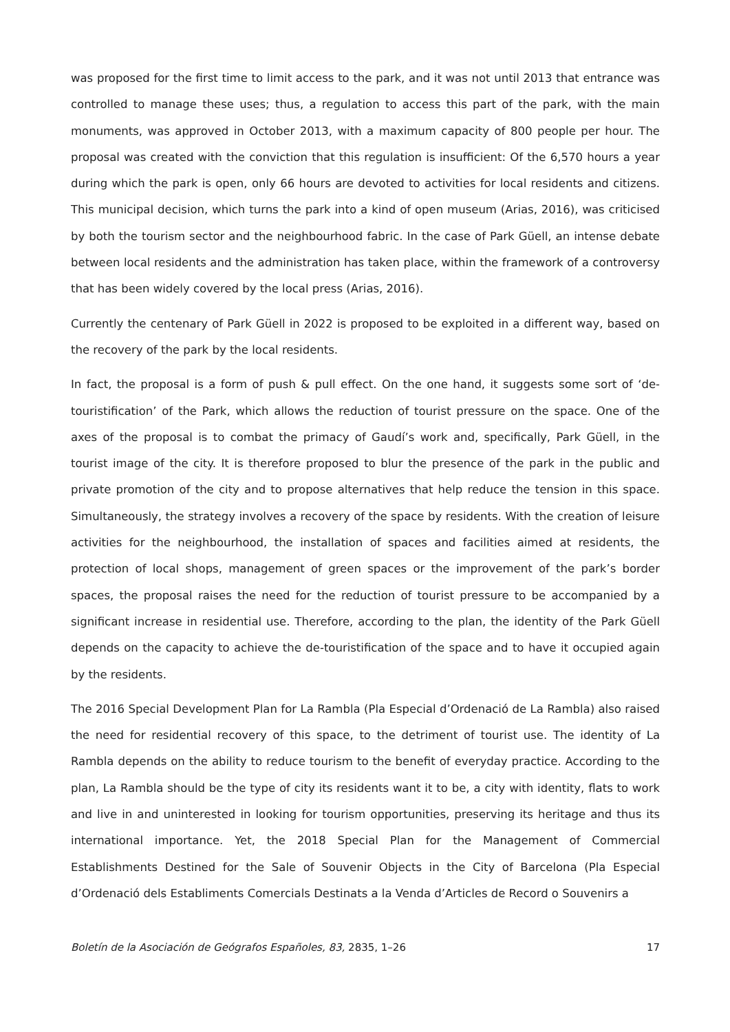was proposed for the first time to limit access to the park, and it was not until 2013 that entrance was controlled to manage these uses; thus, a regulation to access this part of the park, with the main monuments, was approved in October 2013, with a maximum capacity of 800 people per hour. The proposal was created with the conviction that this regulation is insufficient: Of the 6,570 hours a year during which the park is open, only 66 hours are devoted to activities for local residents and citizens. This municipal decision, which turns the park into a kind of open museum (Arias, 2016), was criticised by both the tourism sector and the neighbourhood fabric. In the case of Park Güell, an intense debate between local residents and the administration has taken place, within the framework of a controversy that has been widely covered by the local press (Arias, 2016).
Currently the centenary of Park Güell in 2022 is proposed to be exploited in a different way, based on the recovery of the park by the local residents.
In fact, the proposal is a form of push & pull effect. On the one hand, it suggests some sort of ‘de-touristification’ of the Park, which allows the reduction of tourist pressure on the space. One of the axes of the proposal is to combat the primacy of Gaudí’s work and, specifically, Park Güell, in the tourist image of the city. It is therefore proposed to blur the presence of the park in the public and private promotion of the city and to propose alternatives that help reduce the tension in this space. Simultaneously, the strategy involves a recovery of the space by residents. With the creation of leisure activities for the neighbourhood, the installation of spaces and facilities aimed at residents, the protection of local shops, management of green spaces or the improvement of the park’s border spaces, the proposal raises the need for the reduction of tourist pressure to be accompanied by a significant increase in residential use. Therefore, according to the plan, the identity of the Park Güell depends on the capacity to achieve the de-touristification of the space and to have it occupied again by the residents.
The 2016 Special Development Plan for La Rambla (Pla Especial d’Ordenació de La Rambla) also raised the need for residential recovery of this space, to the detriment of tourist use. The identity of La Rambla depends on the ability to reduce tourism to the benefit of everyday practice. According to the plan, La Rambla should be the type of city its residents want it to be, a city with identity, flats to work and live in and uninterested in looking for tourism opportunities, preserving its heritage and thus its international importance. Yet, the 2018 Special Plan for the Management of Commercial Establishments Destined for the Sale of Souvenir Objects in the City of Barcelona (Pla Especial d’Ordenació dels Establiments Comercials Destinats a la Venda d’Articles de Record o Souvenirs a
Boletín de la Asociación de Geógrafos Españoles, 83, 2835, 1–26 17